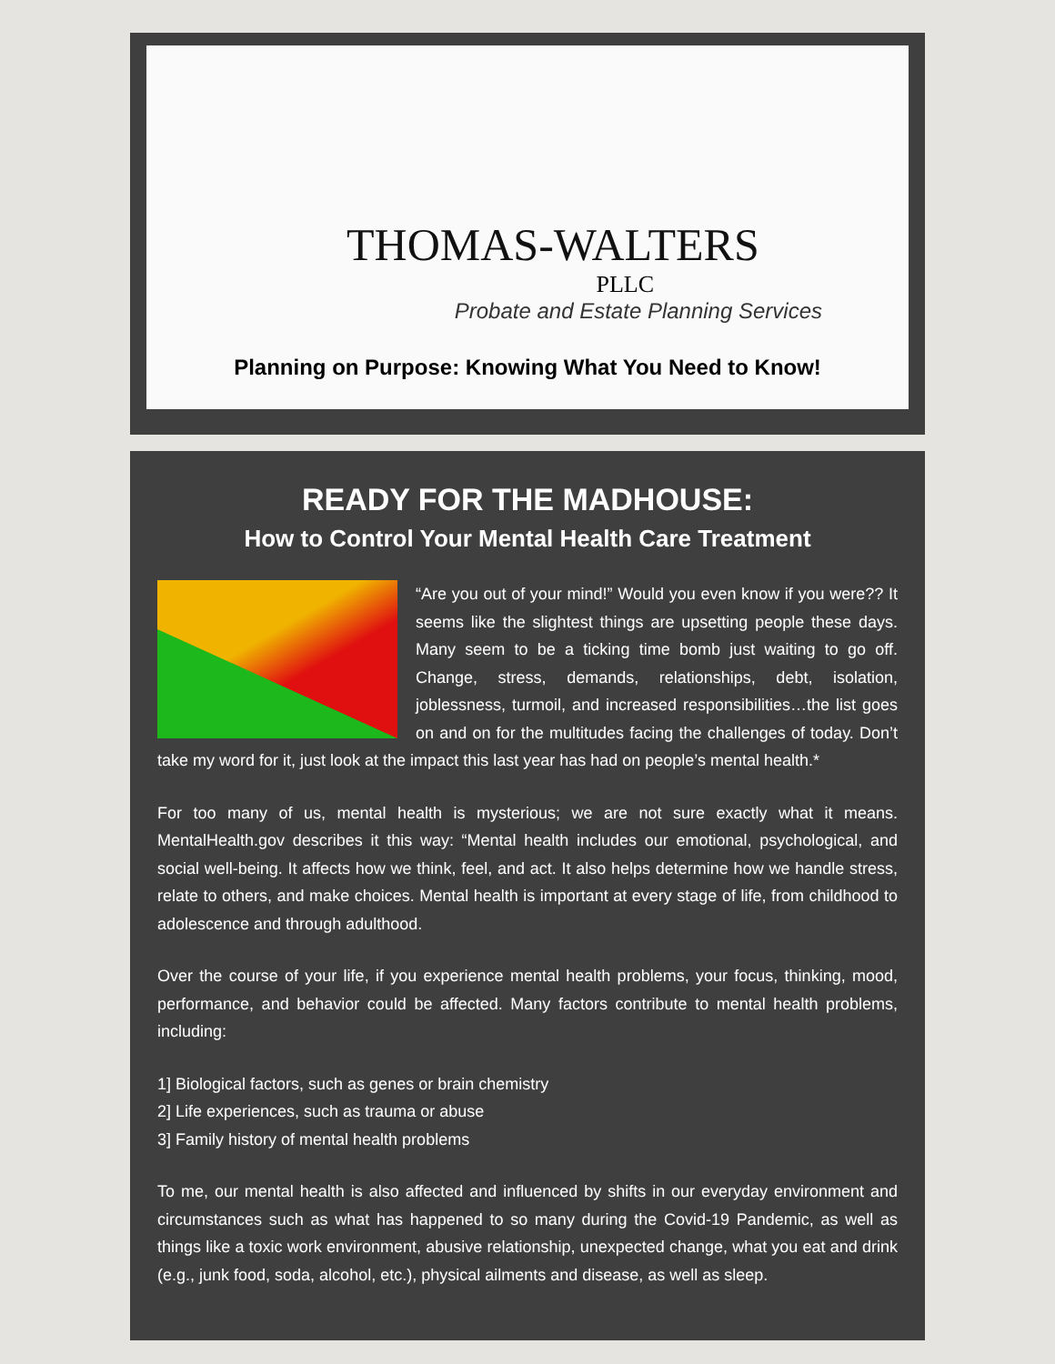THOMAS-WALTERS
PLLC
Probate and Estate Planning Services
Planning on Purpose: Knowing What You Need to Know!
READY FOR THE MADHOUSE:
How to Control Your Mental Health Care Treatment
“Are you out of your mind!” Would you even know if you were?? It seems like the slightest things are upsetting people these days. Many seem to be a ticking time bomb just waiting to go off. Change, stress, demands, relationships, debt, isolation, joblessness, turmoil, and increased responsibilities…the list goes on and on for the multitudes facing the challenges of today. Don’t take my word for it, just look at the impact this last year has had on people’s mental health.*
For too many of us, mental health is mysterious; we are not sure exactly what it means. MentalHealth.gov describes it this way: “Mental health includes our emotional, psychological, and social well-being. It affects how we think, feel, and act. It also helps determine how we handle stress, relate to others, and make choices. Mental health is important at every stage of life, from childhood to adolescence and through adulthood.
Over the course of your life, if you experience mental health problems, your focus, thinking, mood, performance, and behavior could be affected. Many factors contribute to mental health problems, including:
1] Biological factors, such as genes or brain chemistry
2] Life experiences, such as trauma or abuse
3] Family history of mental health problems
To me, our mental health is also affected and influenced by shifts in our everyday environment and circumstances such as what has happened to so many during the Covid-19 Pandemic, as well as things like a toxic work environment, abusive relationship, unexpected change, what you eat and drink (e.g., junk food, soda, alcohol, etc.), physical ailments and disease, as well as sleep.